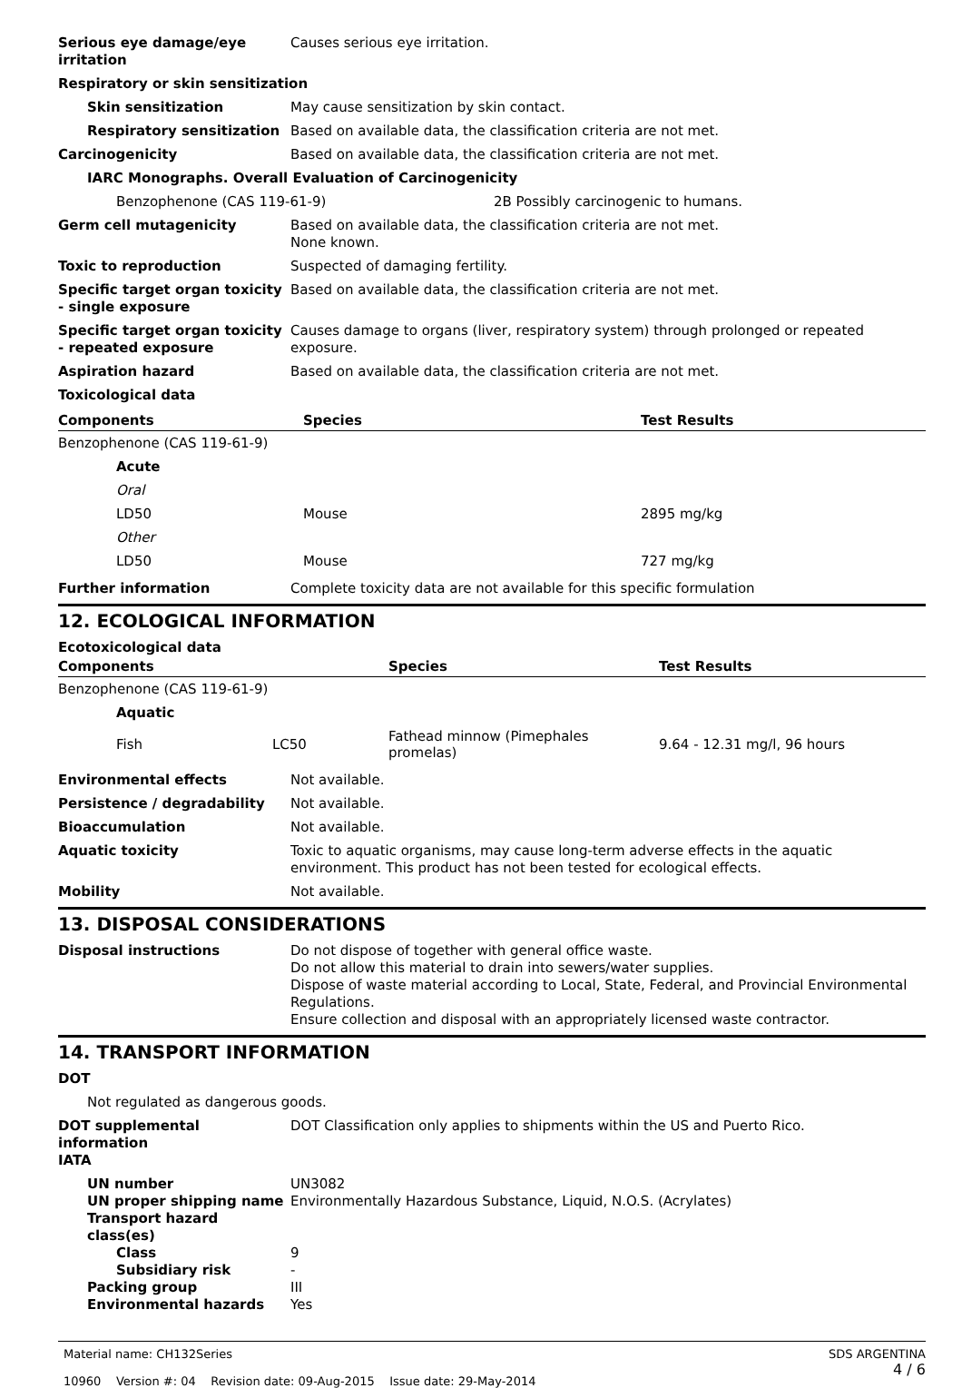Serious eye damage/eye irritation
Causes serious eye irritation.
Respiratory or skin sensitization
Skin sensitization May cause sensitization by skin contact.
Respiratory sensitization
Based on available data, the classification criteria are not met.
Carcinogenicity Based on available data, the classification criteria are not met.
IARC Monographs. Overall Evaluation of Carcinogenicity
Benzophenone (CAS 119-61-9) 2B Possibly carcinogenic to humans.
Germ cell mutagenicity Based on available data, the classification criteria are not met.
None known.
Toxic to reproduction Suspected of damaging fertility.
Specific target organ toxicity - single exposure
Based on available data, the classification criteria are not met.
Specific target organ toxicity - repeated exposure
Causes damage to organs (liver, respiratory system) through prolonged or repeated exposure.
Aspiration hazard Based on available data, the classification criteria are not met.
Toxicological data
| Components | Species | Test Results |
| --- | --- | --- |
| Benzophenone (CAS 119-61-9) | | |
| Acute | | |
| Oral | | |
| LD50 | Mouse | 2895 mg/kg |
| Other | | |
| LD50 | Mouse | 727 mg/kg |
Further information Complete toxicity data are not available for this specific formulation
12. ECOLOGICAL INFORMATION
Ecotoxicological data
| Components | | Species | Test Results |
| --- | --- | --- | --- |
| Benzophenone (CAS 119-61-9) | | | |
| Aquatic | | | |
| Fish | LC50 | Fathead minnow (Pimephales promelas) | 9.64 - 12.31 mg/l, 96 hours |
Environmental effects Not available.
Persistence / degradability Not available.
Bioaccumulation Not available.
Aquatic toxicity Toxic to aquatic organisms, may cause long-term adverse effects in the aquatic environment. This product has not been tested for ecological effects.
Mobility Not available.
13. DISPOSAL CONSIDERATIONS
Disposal instructions Do not dispose of together with general office waste.
Do not allow this material to drain into sewers/water supplies.
Dispose of waste material according to Local, State, Federal, and Provincial Environmental Regulations.
Ensure collection and disposal with an appropriately licensed waste contractor.
14. TRANSPORT INFORMATION
DOT
Not regulated as dangerous goods.
DOT supplemental information DOT Classification only applies to shipments within the US and Puerto Rico.
IATA
UN number UN3082
UN proper shipping name Environmentally Hazardous Substance, Liquid, N.O.S. (Acrylates)
Transport hazard class(es)
Class 9
Subsidiary risk -
Packing group III
Environmental hazards Yes
Material name: CH132Series
10960 Version #: 04 Revision date: 09-Aug-2015 Issue date: 29-May-2014
SDS ARGENTINA
4 / 6